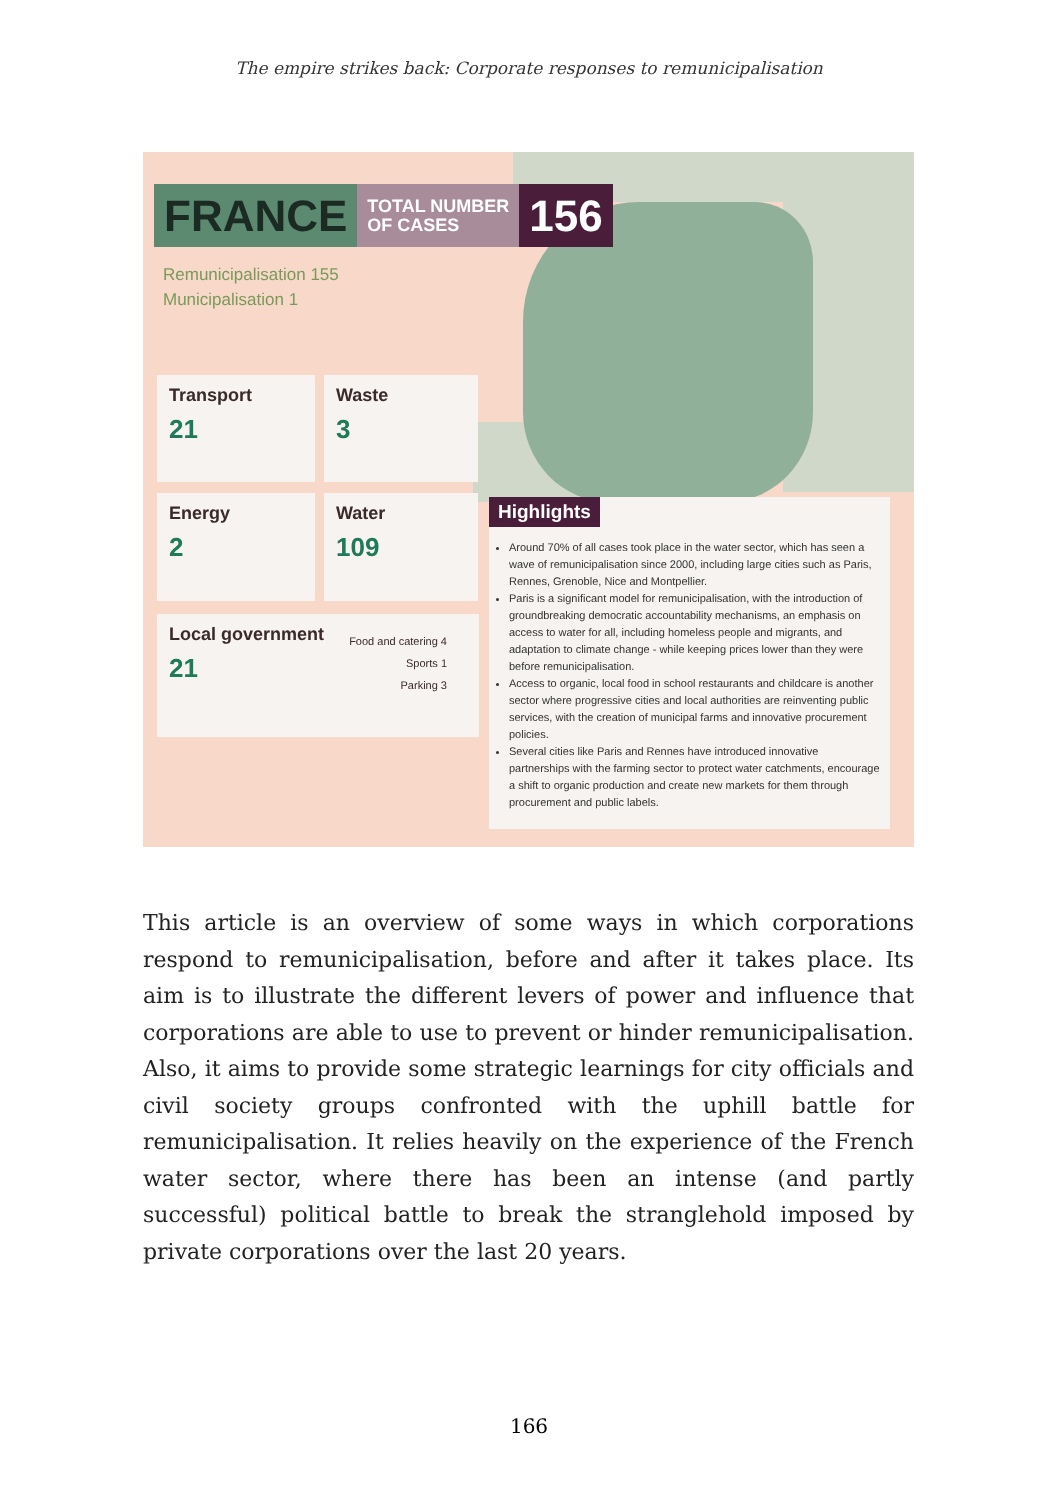The empire strikes back: Corporate responses to remunicipalisation
FRANCE
TOTAL NUMBER
OF CASES
156
Remunicipalisation 155
Municipalisation 1
Transport
21
Waste
3
Energy
2
Water
109
Food and catering 4
Sports 1
Parking 3
Local government
21
Highlights
Around 70% of all cases took place in the water sector, which has seen a wave of remunicipalisation since 2000, including large cities such as Paris, Rennes, Grenoble, Nice and Montpellier.
Paris is a significant model for remunicipalisation, with the introduction of groundbreaking democratic accountability mechanisms, an emphasis on access to water for all, including homeless people and migrants, and adaptation to climate change - while keeping prices lower than they were before remunicipalisation.
Access to organic, local food in school restaurants and childcare is another sector where progressive cities and local authorities are reinventing public services, with the creation of municipal farms and innovative procurement policies.
Several cities like Paris and Rennes have introduced innovative partnerships with the farming sector to protect water catchments, encourage a shift to organic production and create new markets for them through procurement and public labels.
This article is an overview of some ways in which corporations respond to remunicipalisation, before and after it takes place. Its aim is to illustrate the different levers of power and influence that corporations are able to use to prevent or hinder remunicipalisation. Also, it aims to provide some strategic learnings for city officials and civil society groups confronted with the uphill battle for remunicipalisation. It relies heavily on the experience of the French water sector, where there has been an intense (and partly successful) political battle to break the stranglehold imposed by private corporations over the last 20 years.
166